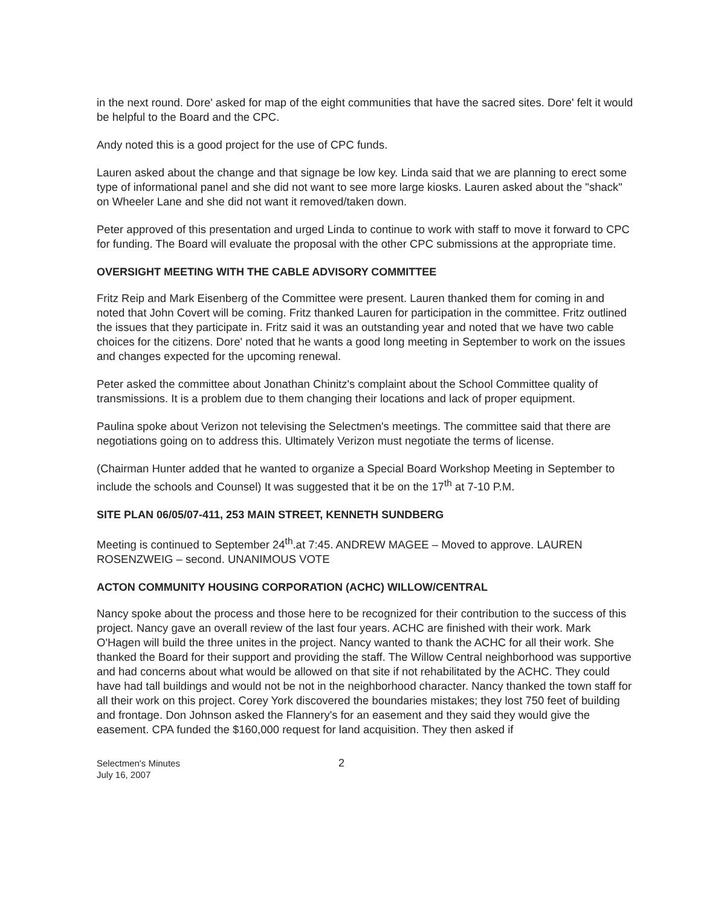in the next round. Dore' asked for map of the eight communities that have the sacred sites. Dore' felt it would be helpful to the Board and the CPC.
Andy noted this is a good project for the use of CPC funds.
Lauren asked about the change and that signage be low key. Linda said that we are planning to erect some type of informational panel and she did not want to see more large kiosks. Lauren asked about the "shack" on Wheeler Lane and she did not want it removed/taken down.
Peter approved of this presentation and urged Linda to continue to work with staff to move it forward to CPC for funding. The Board will evaluate the proposal with the other CPC submissions at the appropriate time.
OVERSIGHT MEETING WITH THE CABLE ADVISORY COMMITTEE
Fritz Reip and Mark Eisenberg of the Committee were present. Lauren thanked them for coming in and noted that John Covert will be coming. Fritz thanked Lauren for participation in the committee. Fritz outlined the issues that they participate in. Fritz said it was an outstanding year and noted that we have two cable choices for the citizens. Dore' noted that he wants a good long meeting in September to work on the issues and changes expected for the upcoming renewal.
Peter asked the committee about Jonathan Chinitz's complaint about the School Committee quality of transmissions. It is a problem due to them changing their locations and lack of proper equipment.
Paulina spoke about Verizon not televising the Selectmen's meetings. The committee said that there are negotiations going on to address this. Ultimately Verizon must negotiate the terms of license.
(Chairman Hunter added that he wanted to organize a Special Board Workshop Meeting in September to include the schools and Counsel) It was suggested that it be on the 17<sup>th</sup> at 7-10 P.M.
SITE PLAN 06/05/07-411, 253 MAIN STREET, KENNETH SUNDBERG
Meeting is continued to September 24<sup>th</sup>.at 7:45. ANDREW MAGEE – Moved to approve. LAUREN ROSENZWEIG – second. UNANIMOUS VOTE
ACTON COMMUNITY HOUSING CORPORATION (ACHC) WILLOW/CENTRAL
Nancy spoke about the process and those here to be recognized for their contribution to the success of this project. Nancy gave an overall review of the last four years. ACHC are finished with their work. Mark O'Hagen will build the three unites in the project. Nancy wanted to thank the ACHC for all their work. She thanked the Board for their support and providing the staff. The Willow Central neighborhood was supportive and had concerns about what would be allowed on that site if not rehabilitated by the ACHC. They could have had tall buildings and would not be not in the neighborhood character. Nancy thanked the town staff for all their work on this project. Corey York discovered the boundaries mistakes; they lost 750 feet of building and frontage. Don Johnson asked the Flannery's for an easement and they said they would give the easement. CPA funded the $160,000 request for land acquisition. They then asked if
Selectmen's Minutes
July 16, 2007
2